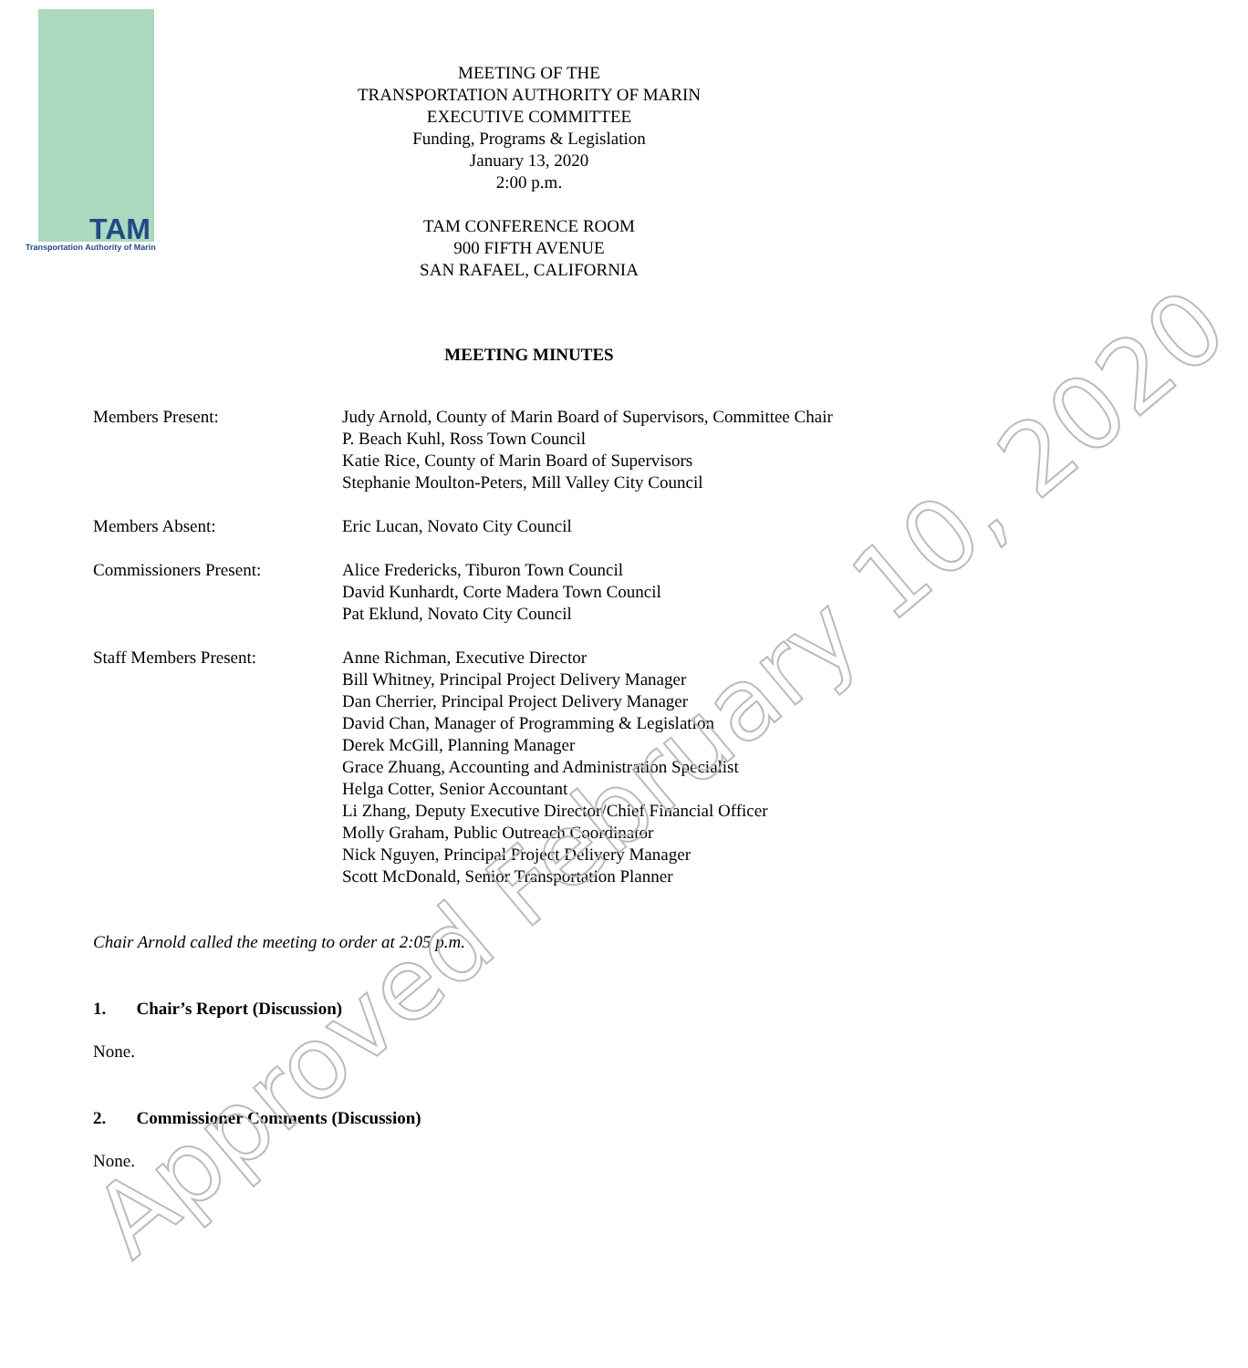TAM
Transportation Authority of Marin
MEETING OF THE
TRANSPORTATION AUTHORITY OF MARIN
EXECUTIVE COMMITTEE
Funding, Programs & Legislation
January 13, 2020
2:00 p.m.
TAM CONFERENCE ROOM
900 FIFTH AVENUE
SAN RAFAEL, CALIFORNIA
MEETING MINUTES
| Members Present: | Judy Arnold, County of Marin Board of Supervisors, Committee Chair P. Beach Kuhl, Ross Town Council Katie Rice, County of Marin Board of Supervisors Stephanie Moulton-Peters, Mill Valley City Council |
| Members Absent: | Eric Lucan, Novato City Council |
| Commissioners Present: | Alice Fredericks, Tiburon Town Council David Kunhardt, Corte Madera Town Council Pat Eklund, Novato City Council |
| Staff Members Present: | Anne Richman, Executive Director Bill Whitney, Principal Project Delivery Manager Dan Cherrier, Principal Project Delivery Manager David Chan, Manager of Programming & Legislation Derek McGill, Planning Manager Grace Zhuang, Accounting and Administration Specialist Helga Cotter, Senior Accountant Li Zhang, Deputy Executive Director/Chief Financial Officer Molly Graham, Public Outreach Coordinator Nick Nguyen, Principal Project Delivery Manager Scott McDonald, Senior Transportation Planner |
Chair Arnold called the meeting to order at 2:05 p.m.
1. Chair’s Report (Discussion)
None.
2. Commissioner Comments (Discussion)
None.
Approved February 10, 2020